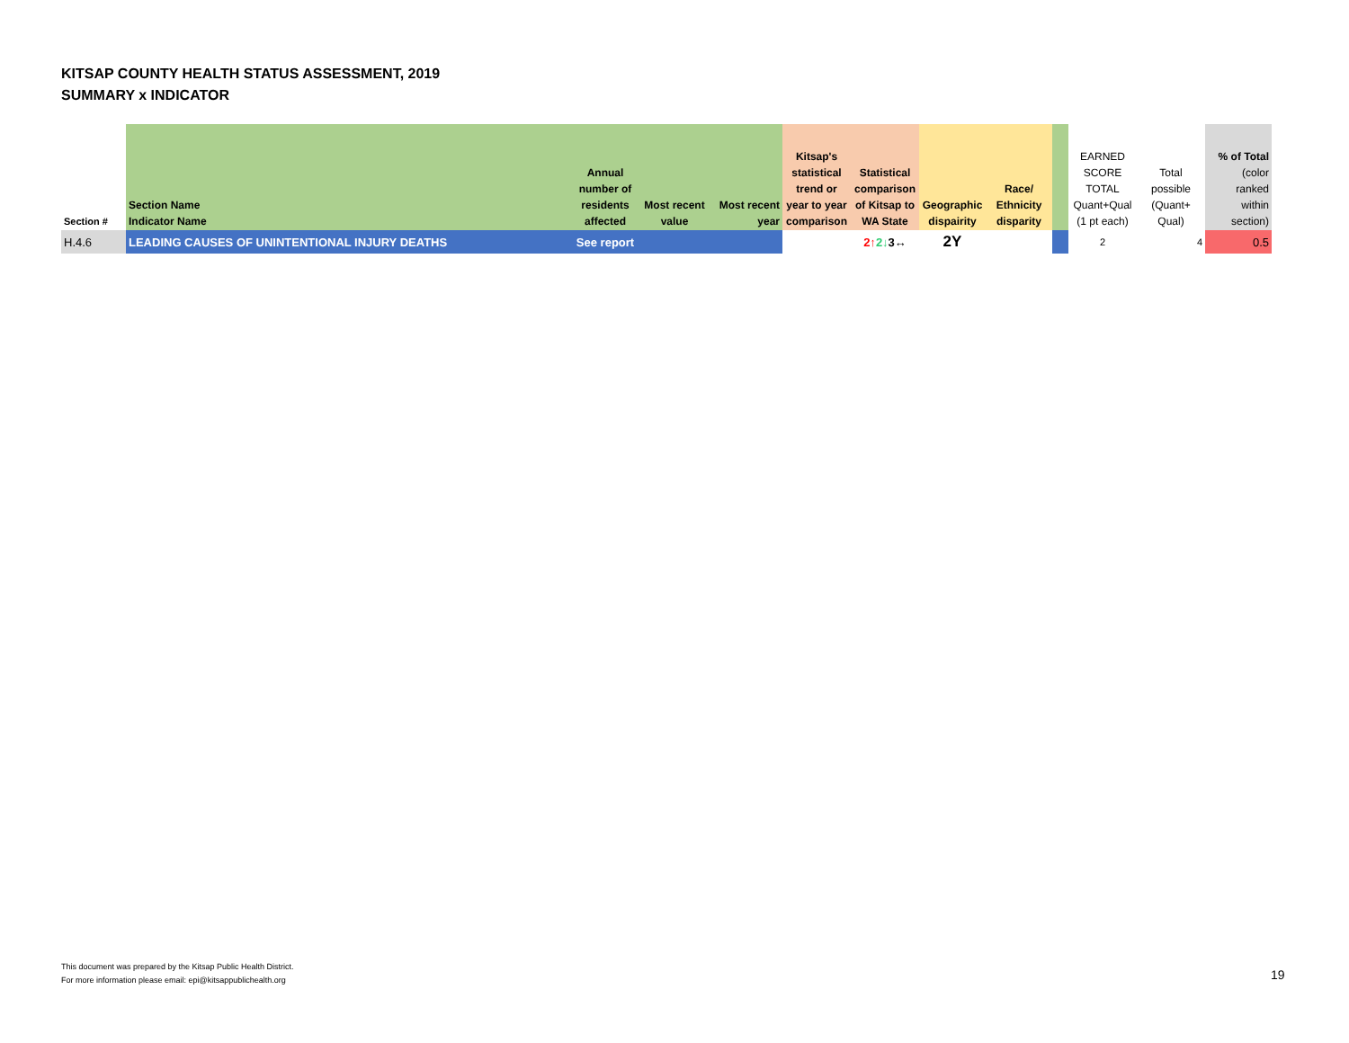KITSAP COUNTY HEALTH STATUS ASSESSMENT, 2019
SUMMARY x INDICATOR
| Section # | Section Name Indicator Name | Annual number of residents affected | Most recent value | Most recent year | Kitsap's statistical trend or year to year comparison | Statistical comparison of Kitsap to WA State | Geographic dispairity | Race/ Ethnicity disparity | | EARNED SCORE TOTAL Quant+Qual (1 pt each) | Total possible (Quant+ Qual) | % of Total (color ranked within section) |
| --- | --- | --- | --- | --- | --- | --- | --- | --- | --- | --- | --- | --- |
| H.4.6 | LEADING CAUSES OF UNINTENTIONAL INJURY DEATHS | See report | | | | 2↑ 2↓ 3↔ | 2Y | | | 2 | 4 | 0.5 |
This document was prepared by the Kitsap Public Health District.
For more information please email: epi@kitsappublichealth.org
19